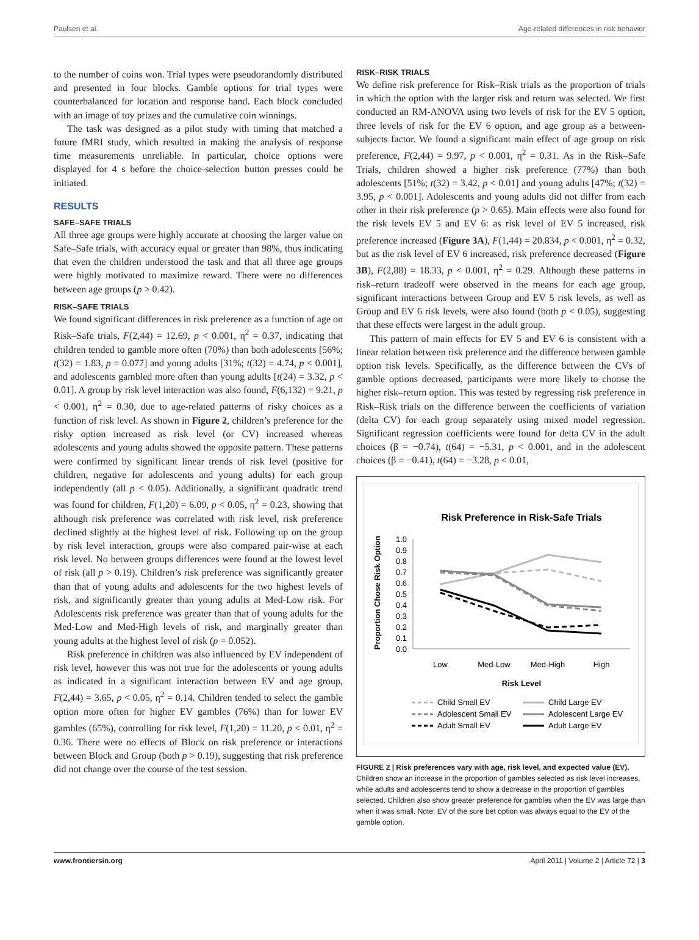Paulsen et al. Age-related differences in risk behavior
to the number of coins won. Trial types were pseudorandomly distributed and presented in four blocks. Gamble options for trial types were counterbalanced for location and response hand. Each block concluded with an image of toy prizes and the cumulative coin winnings.
The task was designed as a pilot study with timing that matched a future fMRI study, which resulted in making the analysis of response time measurements unreliable. In particular, choice options were displayed for 4 s before the choice-selection button presses could be initiated.
RESULTS
SAFE–SAFE TRIALS
All three age groups were highly accurate at choosing the larger value on Safe–Safe trials, with accuracy equal or greater than 98%, thus indicating that even the children understood the task and that all three age groups were highly motivated to maximize reward. There were no differences between age groups (p > 0.42).
RISK–SAFE TRIALS
We found significant differences in risk preference as a function of age on Risk–Safe trials, F(2,44) = 12.69, p < 0.001, η<sup>2</sup> = 0.37, indicating that children tended to gamble more often (70%) than both adolescents [56%; t(32) = 1.83, p = 0.077] and young adults [31%; t(32) = 4.74, p < 0.001], and adolescents gambled more often than young adults [t(24) = 3.32, p < 0.01]. A group by risk level interaction was also found, F(6,132) = 9.21, p < 0.001, η<sup>2</sup> = 0.30, due to age-related patterns of risky choices as a function of risk level. As shown in Figure 2, children’s preference for the risky option increased as risk level (or CV) increased whereas adolescents and young adults showed the opposite pattern. These patterns were confirmed by significant linear trends of risk level (positive for children, negative for adolescents and young adults) for each group independently (all p < 0.05). Additionally, a significant quadratic trend was found for children, F(1,20) = 6.09, p < 0.05, η<sup>2</sup> = 0.23, showing that although risk preference was correlated with risk level, risk preference declined slightly at the highest level of risk. Following up on the group by risk level interaction, groups were also compared pair-wise at each risk level. No between groups differences were found at the lowest level of risk (all p > 0.19). Children’s risk preference was significantly greater than that of young adults and adolescents for the two highest levels of risk, and significantly greater than young adults at Med-Low risk. For Adolescents risk preference was greater than that of young adults for the Med-Low and Med-High levels of risk, and marginally greater than young adults at the highest level of risk (p = 0.052).
Risk preference in children was also influenced by EV independent of risk level, however this was not true for the adolescents or young adults as indicated in a significant interaction between EV and age group, F(2,44) = 3.65, p < 0.05, η<sup>2</sup> = 0.14. Children tended to select the gamble option more often for higher EV gambles (76%) than for lower EV gambles (65%), controlling for risk level, F(1,20) = 11.20, p < 0.01, η<sup>2</sup> = 0.36. There were no effects of Block on risk preference or interactions between Block and Group (both p > 0.19), suggesting that risk preference did not change over the course of the test session.
RISK–RISK TRIALS
We define risk preference for Risk–Risk trials as the proportion of trials in which the option with the larger risk and return was selected. We first conducted an RM-ANOVA using two levels of risk for the EV 5 option, three levels of risk for the EV 6 option, and age group as a between-subjects factor. We found a significant main effect of age group on risk preference, F(2,44) = 9.97, p < 0.001, η<sup>2</sup> = 0.31. As in the Risk–Safe Trials, children showed a higher risk preference (77%) than both adolescents [51%; t(32) = 3.42, p < 0.01] and young adults [47%; t(32) = 3.95, p < 0.001]. Adolescents and young adults did not differ from each other in their risk preference (p > 0.65). Main effects were also found for the risk levels EV 5 and EV 6: as risk level of EV 5 increased, risk preference increased (Figure 3A), F(1,44) = 20.834, p < 0.001, η<sup>2</sup> = 0.32, but as the risk level of EV 6 increased, risk preference decreased (Figure 3B), F(2,88) = 18.33, p < 0.001, η<sup>2</sup> = 0.29. Although these patterns in risk–return tradeoff were observed in the means for each age group, significant interactions between Group and EV 5 risk levels, as well as Group and EV 6 risk levels, were also found (both p < 0.05), suggesting that these effects were largest in the adult group.
This pattern of main effects for EV 5 and EV 6 is consistent with a linear relation between risk preference and the difference between gamble option risk levels. Specifically, as the difference between the CVs of gamble options decreased, participants were more likely to choose the higher risk–return option. This was tested by regressing risk preference in Risk–Risk trials on the difference between the coefficients of variation (delta CV) for each group separately using mixed model regression. Significant regression coefficients were found for delta CV in the adult choices (β = −0.74), t(64) = −5.31, p < 0.001, and in the adolescent choices (β = −0.41), t(64) = −3.28, p < 0.01,
Risk Preference in Risk-Safe Trials
Proportion Chose Risk Option
1.0
0.9
0.8
0.7
0.6
0.5
0.4
0.3
0.2
0.1
0.0
Low
Med-Low
Med-High
High
Risk Level
Child Small EV
Child Large EV
Adolescent Small EV
Adolescent Large EV
Adult Small EV
Adult Large EV
FIGURE 2 | Risk preferences vary with age, risk level, and expected value (EV). Children show an increase in the proportion of gambles selected as risk level increases, while adults and adolescents tend to show a decrease in the proportion of gambles selected. Children also show greater preference for gambles when the EV was large than when it was small. Note: EV of the sure bet option was always equal to the EV of the gamble option.
www.frontiersin.org April 2011 | Volume 2 | Article 72 | 3